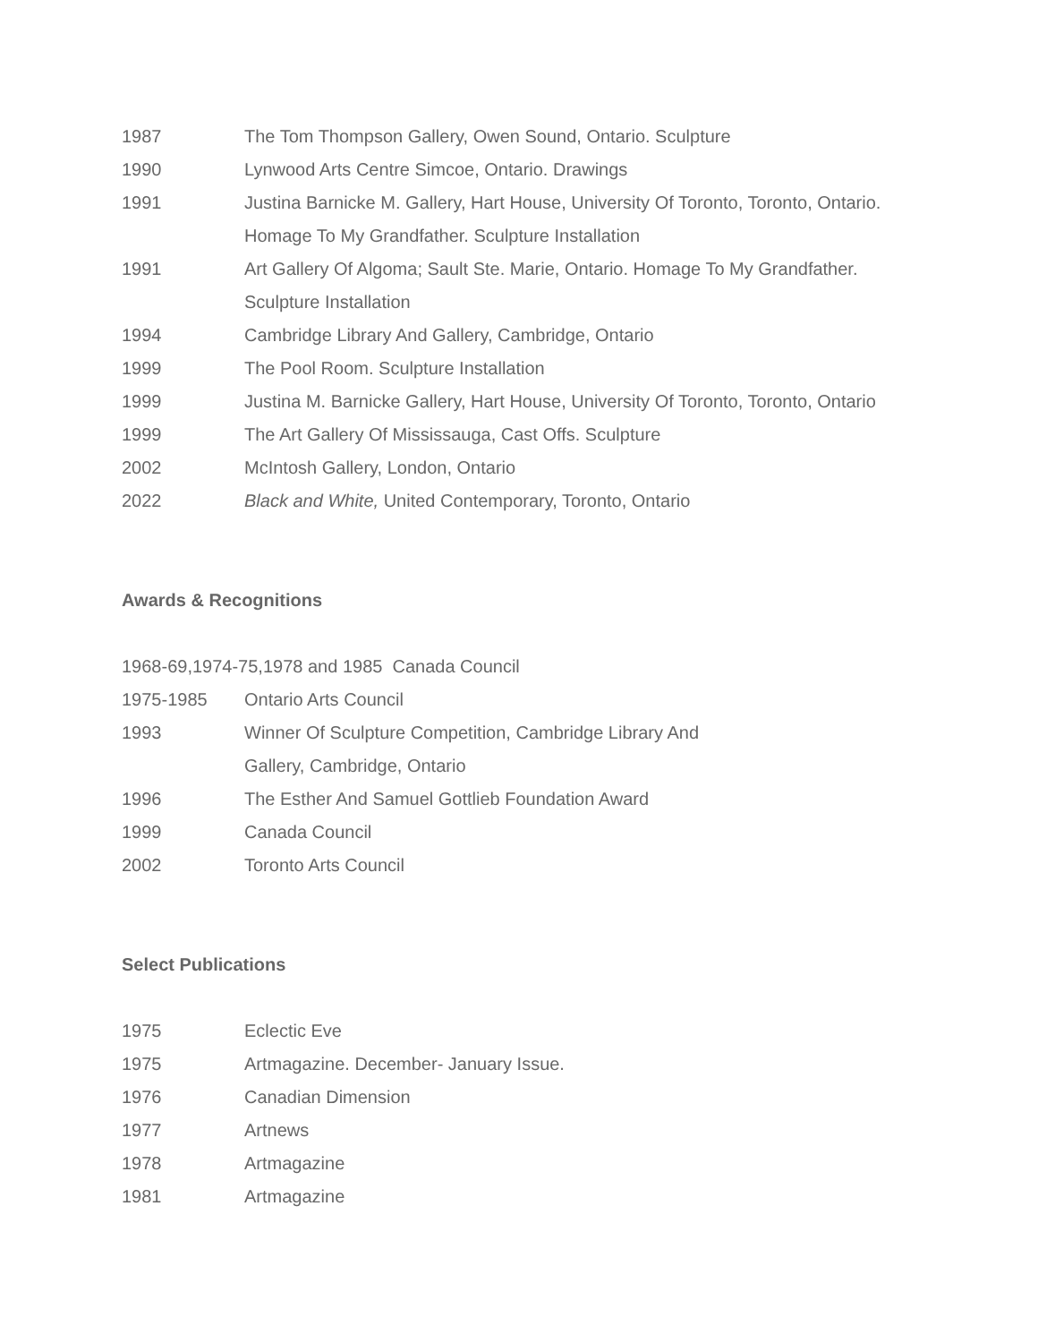1987 The Tom Thompson Gallery, Owen Sound, Ontario. Sculpture
1990 Lynwood Arts Centre Simcoe, Ontario. Drawings
1991 Justina Barnicke M. Gallery, Hart House, University Of Toronto, Toronto, Ontario. Homage To My Grandfather. Sculpture Installation
1991 Art Gallery Of Algoma; Sault Ste. Marie, Ontario. Homage To My Grandfather. Sculpture Installation
1994 Cambridge Library And Gallery, Cambridge, Ontario
1999 The Pool Room. Sculpture Installation
1999 Justina M. Barnicke Gallery, Hart House, University Of Toronto, Toronto, Ontario
1999 The Art Gallery Of Mississauga, Cast Offs. Sculpture
2002 McIntosh Gallery, London, Ontario
2022 Black and White, United Contemporary, Toronto, Ontario
Awards & Recognitions
1968-69,1974-75,1978 and 1985 Canada Council
1975-1985 Ontario Arts Council
1993 Winner Of Sculpture Competition, Cambridge Library And
Gallery, Cambridge, Ontario
1996 The Esther And Samuel Gottlieb Foundation Award
1999 Canada Council
2002 Toronto Arts Council
Select Publications
1975 Eclectic Eve
1975 Artmagazine. December- January Issue.
1976 Canadian Dimension
1977 Artnews
1978 Artmagazine
1981 Artmagazine